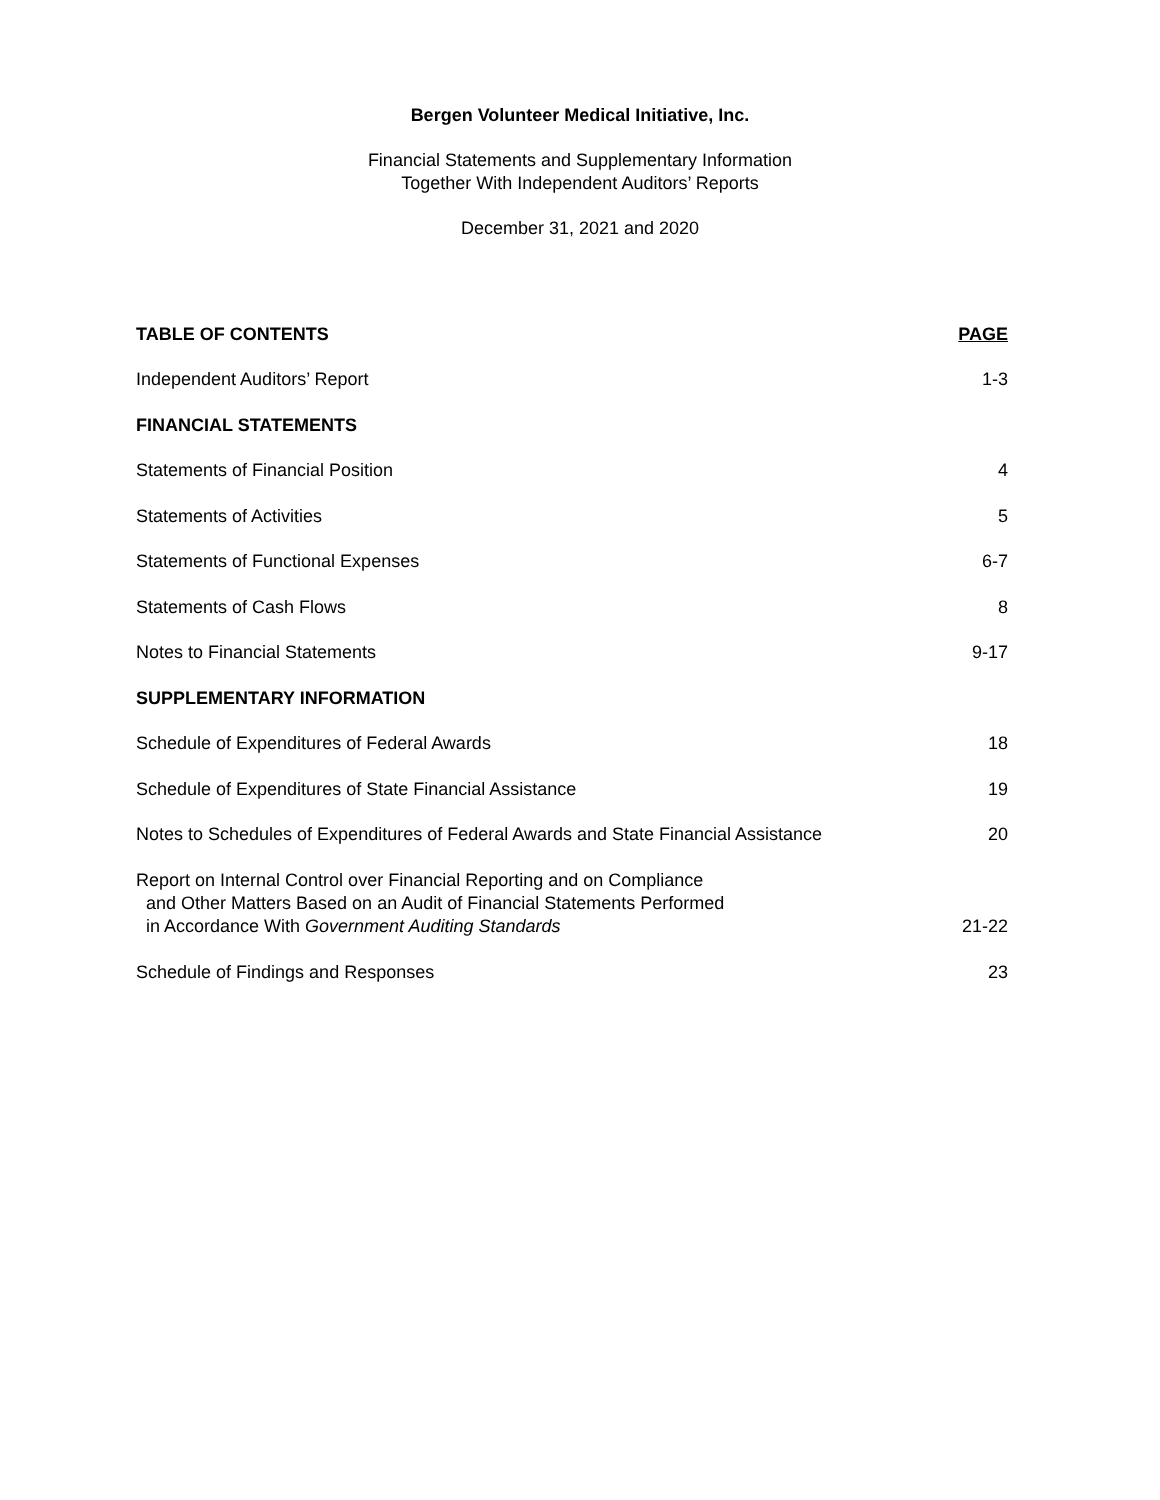Bergen Volunteer Medical Initiative, Inc.
Financial Statements and Supplementary Information
Together With Independent Auditors’ Reports
December 31, 2021 and 2020
| TABLE OF CONTENTS | PAGE |
| --- | --- |
| Independent Auditors’ Report | 1-3 |
| FINANCIAL STATEMENTS | |
| Statements of Financial Position | 4 |
| Statements of Activities | 5 |
| Statements of Functional Expenses | 6-7 |
| Statements of Cash Flows | 8 |
| Notes to Financial Statements | 9-17 |
| SUPPLEMENTARY INFORMATION | |
| Schedule of Expenditures of Federal Awards | 18 |
| Schedule of Expenditures of State Financial Assistance | 19 |
| Notes to Schedules of Expenditures of Federal Awards and State Financial Assistance | 20 |
| Report on Internal Control over Financial Reporting and on Compliance and Other Matters Based on an Audit of Financial Statements Performed in Accordance With Government Auditing Standards | 21-22 |
| Schedule of Findings and Responses | 23 |